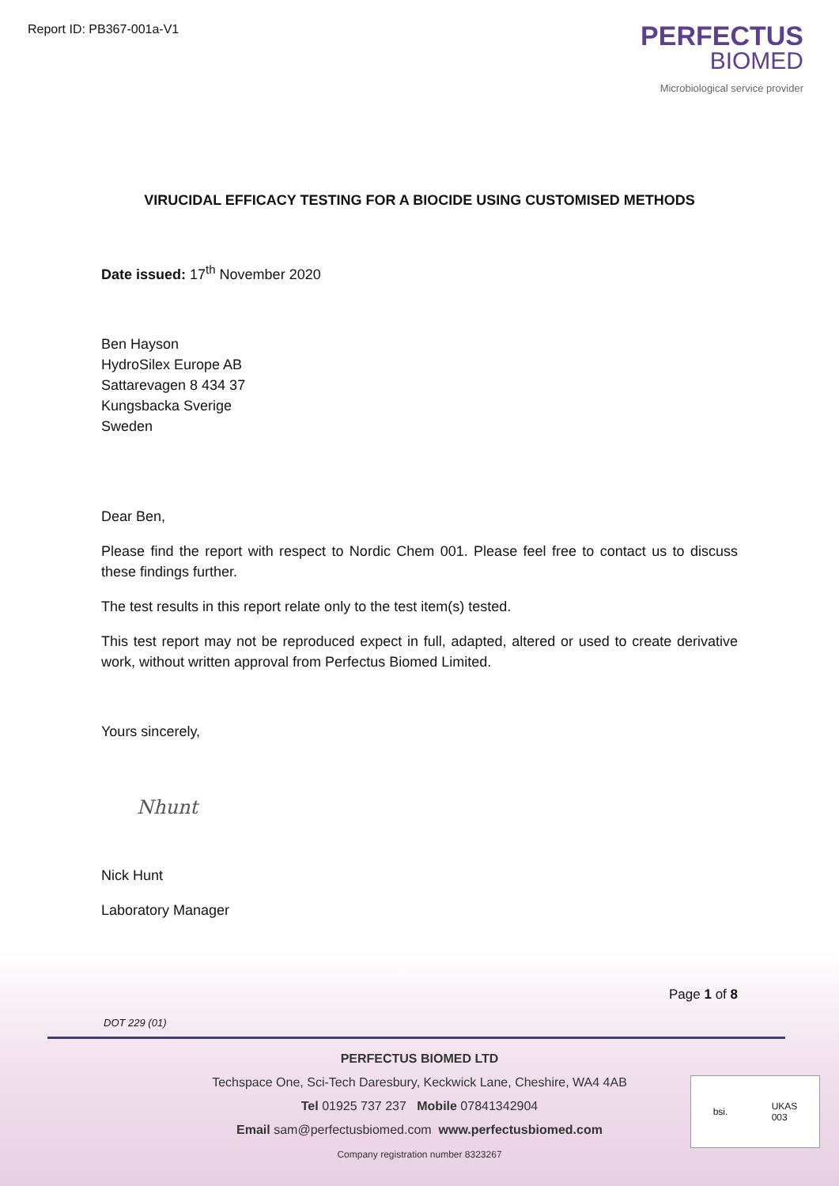Report ID: PB367-001a-V1
PERFECTUS
BIOMED
Microbiological service provider
VIRUCIDAL EFFICACY TESTING FOR A BIOCIDE USING CUSTOMISED METHODS
Date issued: 17<sup>th</sup> November 2020
Ben Hayson
HydroSilex Europe AB
Sattarevagen 8 434 37
Kungsbacka Sverige
Sweden
Dear Ben,
Please find the report with respect to Nordic Chem 001. Please feel free to contact us to discuss these findings further.
The test results in this report relate only to the test item(s) tested.
This test report may not be reproduced expect in full, adapted, altered or used to create derivative work, without written approval from Perfectus Biomed Limited.
Yours sincerely,
Nhunt
Nick Hunt
Laboratory Manager
Page 1 of 8
DOT 229 (01)
PERFECTUS BIOMED LTD
Techspace One, Sci-Tech Daresbury, Keckwick Lane, Cheshire, WA4 4AB
Tel 01925 737 237 Mobile 07841342904
Email sam@perfectusbiomed.com www.perfectusbiomed.com
Company registration number 8323267
bsi. UKAS
003